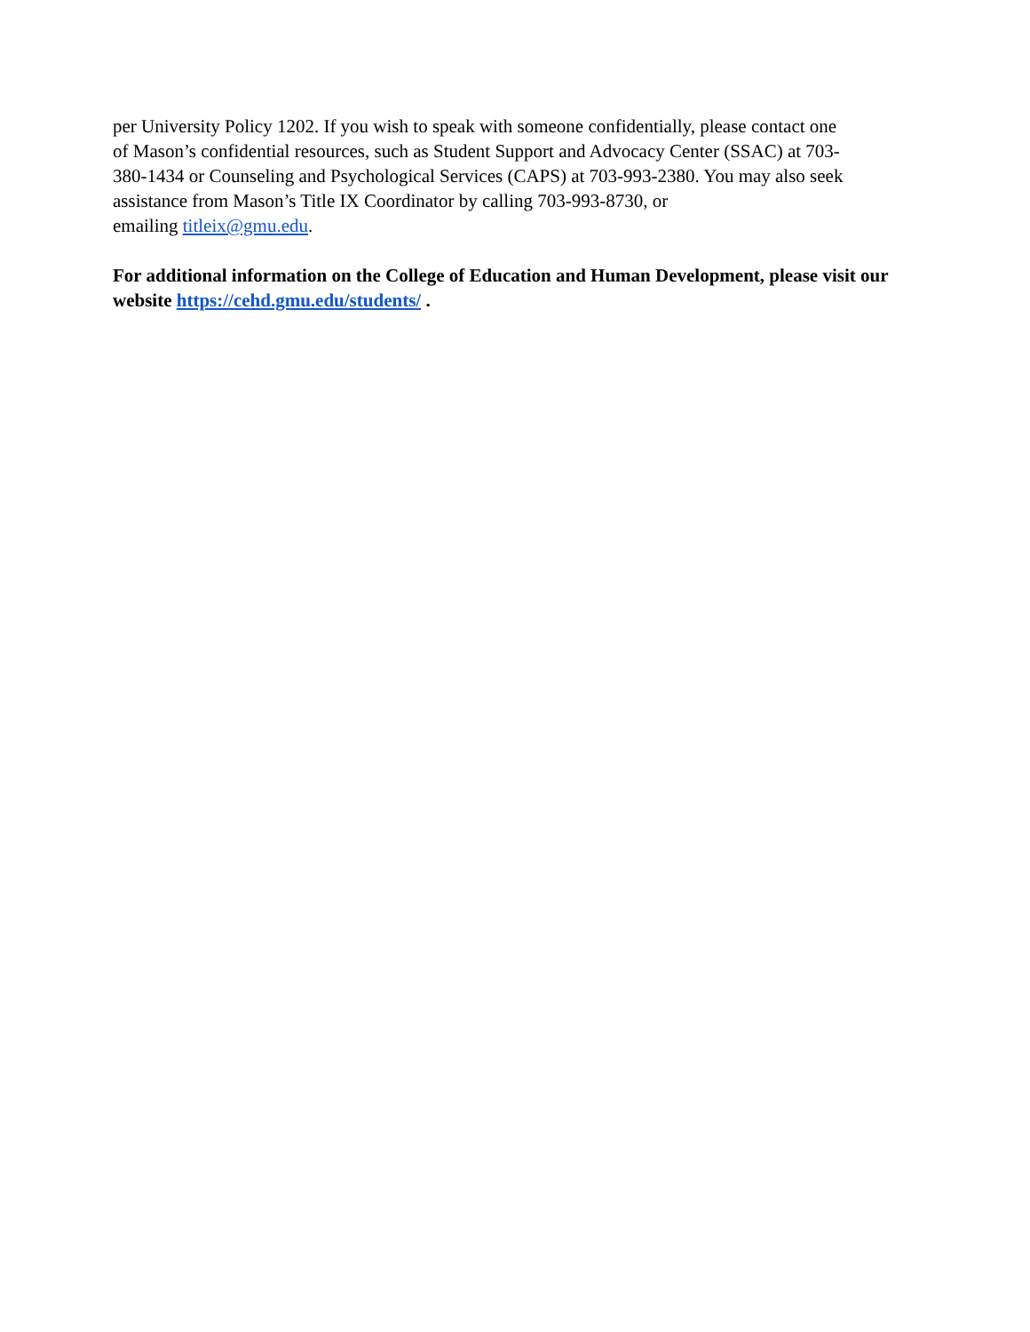per University Policy 1202. If you wish to speak with someone confidentially, please contact one
of Mason’s confidential resources, such as Student Support and Advocacy Center (SSAC) at 703-
380-1434 or Counseling and Psychological Services (CAPS) at 703-993-2380. You may also seek
assistance from Mason’s Title IX Coordinator by calling 703-993-8730, or
emailing titleix@gmu.edu.
For additional information on the College of Education and Human Development, please visit our website https://cehd.gmu.edu/students/ .